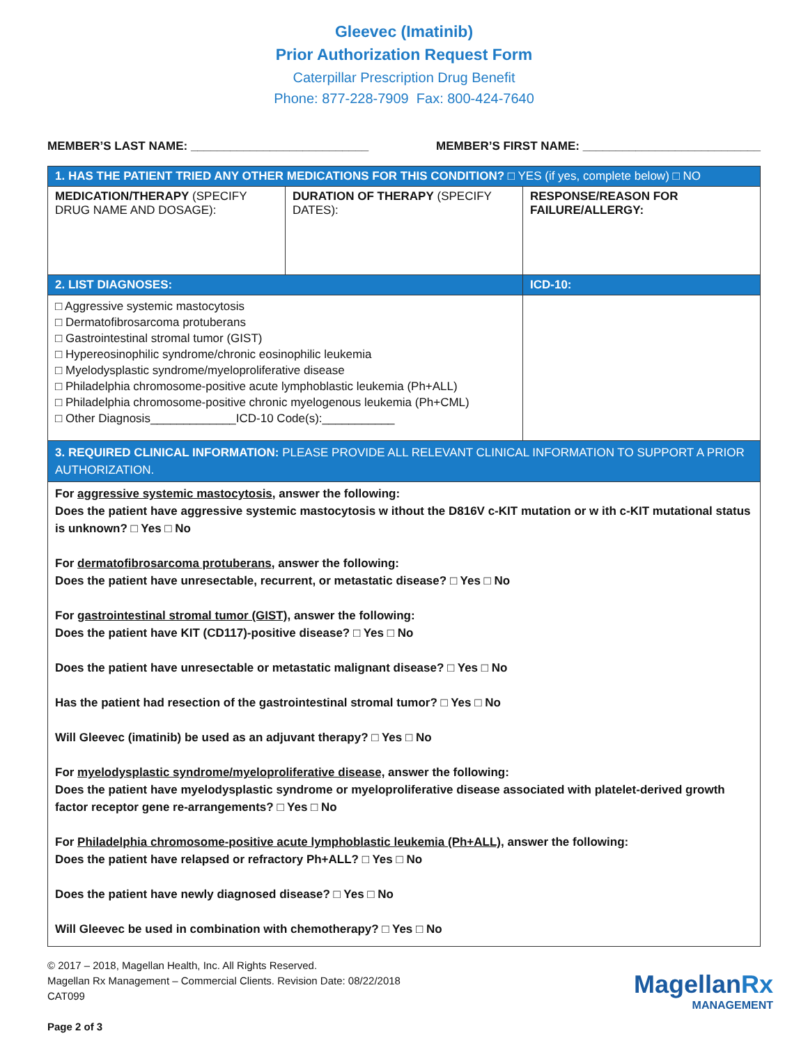Gleevec (Imatinib)
Prior Authorization Request Form
Caterpillar Prescription Drug Benefit
Phone: 877-228-7909 Fax: 800-424-7640
MEMBER’S LAST NAME: ___________________________ MEMBER’S FIRST NAME: ___________________________
| 1. HAS THE PATIENT TRIED ANY OTHER MEDICATIONS FOR THIS CONDITION? □ YES (if yes, complete below) □ NO | | |
| MEDICATION/THERAPY (SPECIFY DRUG NAME AND DOSAGE): | DURATION OF THERAPY (SPECIFY DATES): | RESPONSE/REASON FOR FAILURE/ALLERGY: |
| 2. LIST DIAGNOSES: | | ICD-10: |
| □ Aggressive systemic mastocytosis □ Dermatofibrosarcoma protuberans □ Gastrointestinal stromal tumor (GIST) □ Hypereosinophilic syndrome/chronic eosinophilic leukemia □ Myelodysplastic syndrome/myeloproliferative disease □ Philadelphia chromosome-positive acute lymphoblastic leukemia (Ph+ALL) □ Philadelphia chromosome-positive chronic myelogenous leukemia (Ph+CML) □ Other Diagnosis_____________ICD-10 Code(s):___________ | | |
| 3. REQUIRED CLINICAL INFORMATION: PLEASE PROVIDE ALL RELEVANT CLINICAL INFORMATION TO SUPPORT A PRIOR AUTHORIZATION. | | |
| For aggressive systemic mastocytosis , answer the following: Does the patient have aggressive systemic mastocytosis w ithout the D816V c-KIT mutation or w ith c-KIT mutational status is unknown? □ Yes □ No For dermatofibrosarcoma protuberans , answer the following: Does the patient have unresectable, recurrent, or metastatic disease? □ Yes □ No For gastrointestinal stromal tumor (GIST), answer the following: Does the patient have KIT (CD117)-positive disease? □ Yes □ No Does the patient have unresectable or metastatic malignant disease? □ Yes □ No Has the patient had resection of the gastrointestinal stromal tumor? □ Yes □ No Will Gleevec (imatinib) be used as an adjuvant therapy? □ Yes □ No For myelodysplastic syndrome/myeloproliferative disease, answer the following: Does the patient have myelodysplastic syndrome or myeloproliferative disease associated with platelet-derived growth factor receptor gene re-arrangements? □ Yes □ No For Philadelphia chromosome-positive acute lymphoblastic leukemia (Ph+ALL), answer the following: Does the patient have relapsed or refractory Ph+ALL? □ Yes □ No Does the patient have newly diagnosed disease? □ Yes □ No Will Gleevec be used in combination with chemotherapy? □ Yes □ No | | |
© 2017 – 2018, Magellan Health, Inc. All Rights Reserved.
Magellan Rx Management – Commercial Clients. Revision Date: 08/22/2018
CAT099
Page 2 of 3
MagellanRx
MANAGEMENT